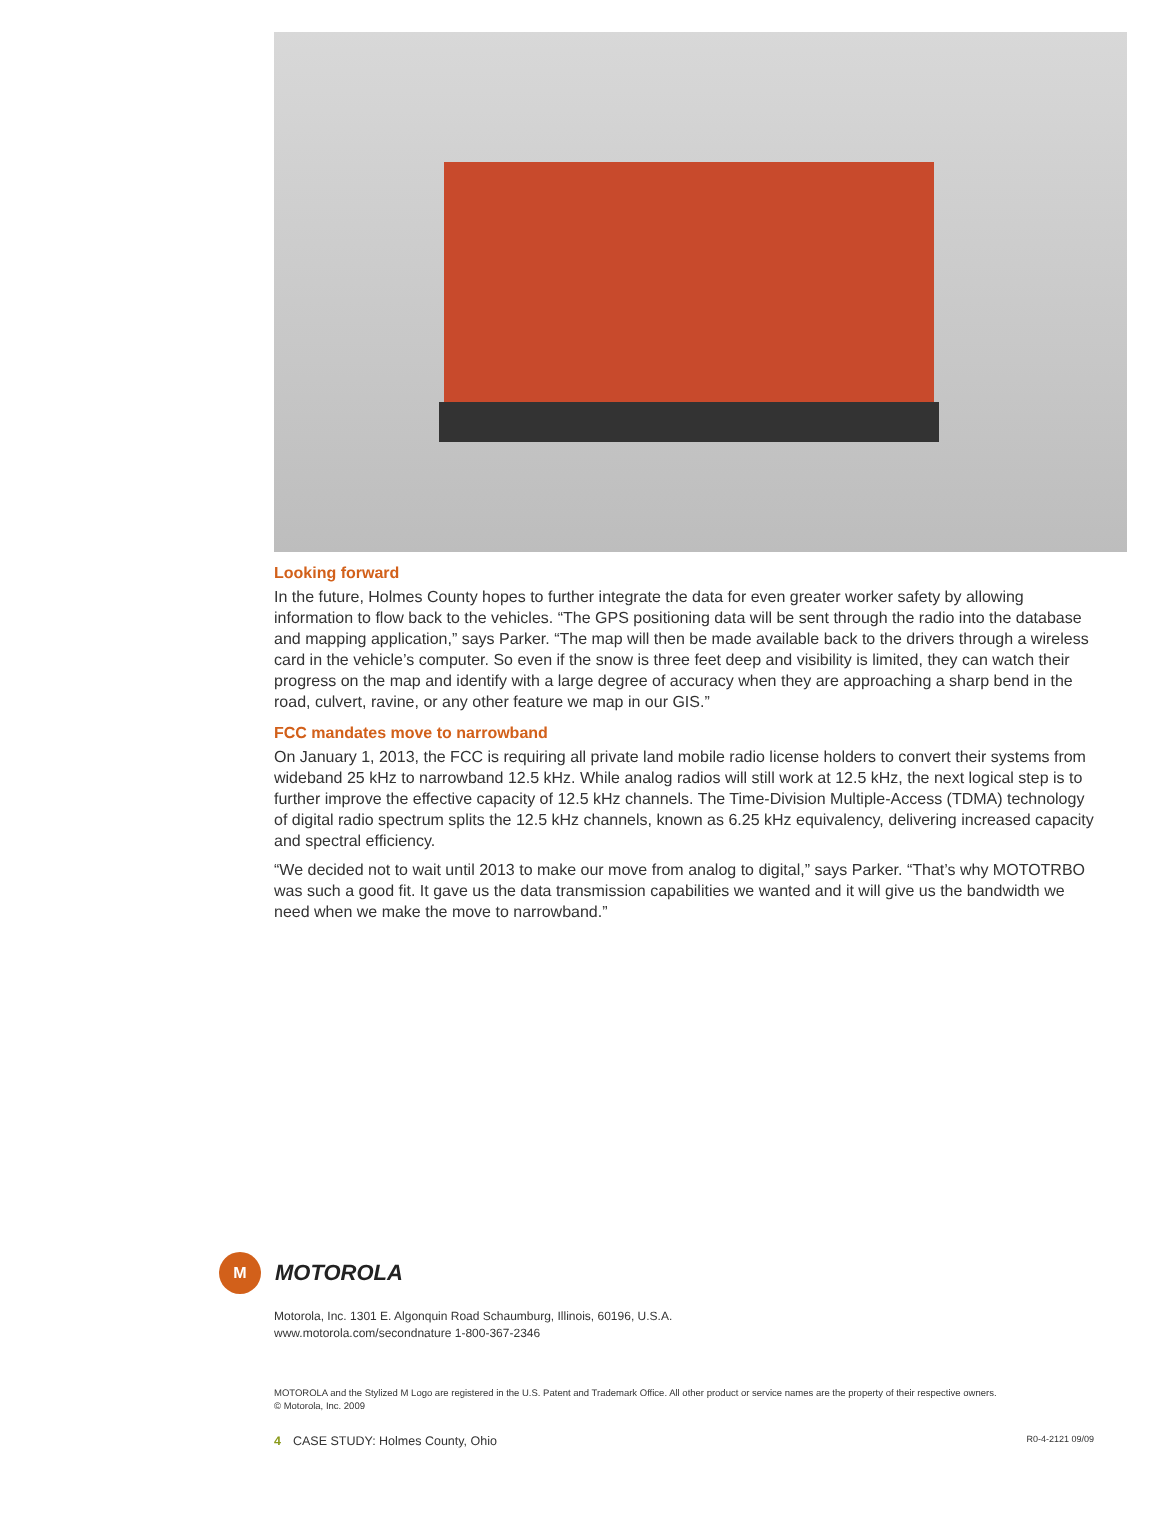Looking forward
In the future, Holmes County hopes to further integrate the data for even greater worker safety by allowing information to flow back to the vehicles. “The GPS positioning data will be sent through the radio into the database and mapping application,” says Parker. “The map will then be made available back to the drivers through a wireless card in the vehicle’s computer. So even if the snow is three feet deep and visibility is limited, they can watch their progress on the map and identify with a large degree of accuracy when they are approaching a sharp bend in the road, culvert, ravine, or any other feature we map in our GIS.”
FCC mandates move to narrowband
On January 1, 2013, the FCC is requiring all private land mobile radio license holders to convert their systems from wideband 25 kHz to narrowband 12.5 kHz. While analog radios will still work at 12.5 kHz, the next logical step is to further improve the effective capacity of 12.5 kHz channels. The Time-Division Multiple-Access (TDMA) technology of digital radio spectrum splits the 12.5 kHz channels, known as 6.25 kHz equivalency, delivering increased capacity and spectral efficiency.
“We decided not to wait until 2013 to make our move from analog to digital,” says Parker. “That’s why MOTOTRBO was such a good fit. It gave us the data transmission capabilities we wanted and it will give us the bandwidth we need when we make the move to narrowband.”
M
MOTOROLA
Motorola, Inc. 1301 E. Algonquin Road Schaumburg, Illinois, 60196, U.S.A.
www.motorola.com/secondnature 1-800-367-2346
MOTOROLA and the Stylized M Logo are registered in the U.S. Patent and Trademark Office. All other product or service names are the property of their respective owners.
© Motorola, Inc. 2009
4 CASE STUDY: Holmes County, Ohio R0-4-2121 09/09